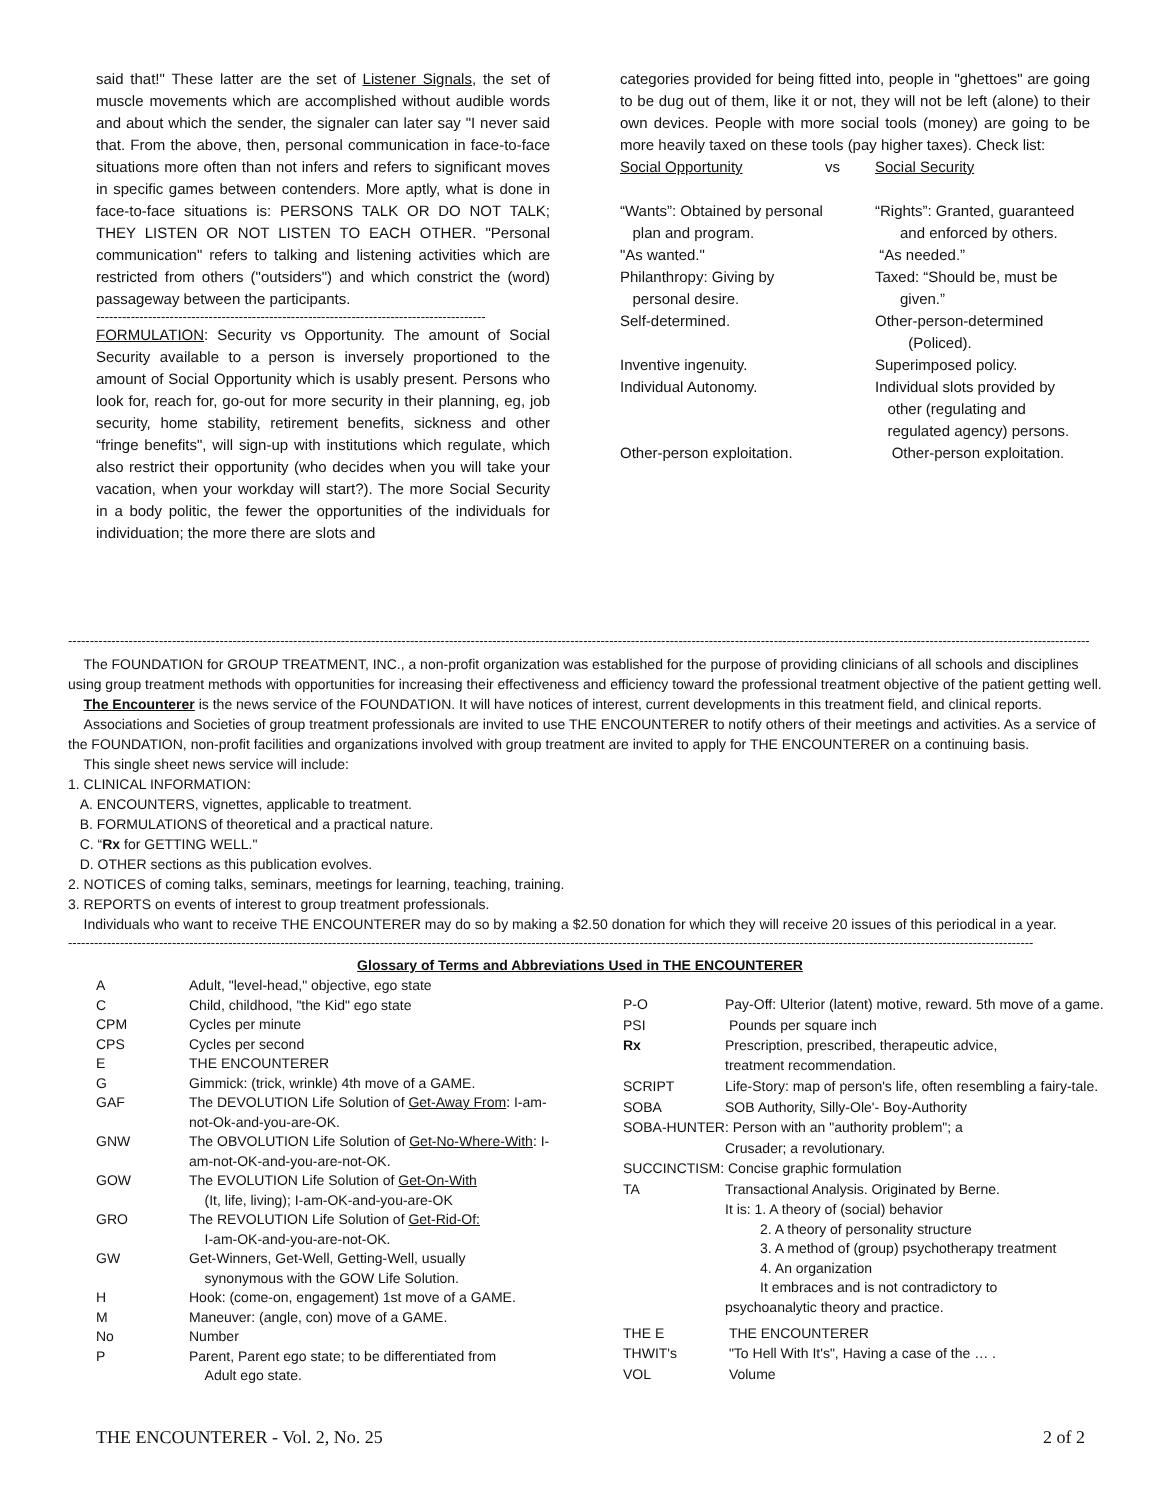said that!" These latter are the set of Listener Signals, the set of muscle movements which are accomplished without audible words and about which the sender, the signaler can later say "I never said that. From the above, then, personal communication in face-to-face situations more often than not infers and refers to significant moves in specific games between contenders. More aptly, what is done in face-to-face situations is: PERSONS TALK OR DO NOT TALK; THEY LISTEN OR NOT LISTEN TO EACH OTHER. "Personal communication" refers to talking and listening activities which are restricted from others ("outsiders") and which constrict the (word) passageway between the participants.
------------------------------------------------------------------------------------------
FORMULATION: Security vs Opportunity. The amount of Social Security available to a person is inversely proportioned to the amount of Social Opportunity which is usably present. Persons who look for, reach for, go-out for more security in their planning, eg, job security, home stability, retirement benefits, sickness and other “fringe benefits", will sign-up with institutions which regulate, which also restrict their opportunity (who decides when you will take your vacation, when your workday will start?). The more Social Security in a body politic, the fewer the opportunities of the individuals for individuation; the more there are slots and
categories provided for being fitted into, people in "ghettoes" are going to be dug out of them, like it or not, they will not be left (alone) to their own devices. People with more social tools (money) are going to be more heavily taxed on these tools (pay higher taxes). Check list:
| Social Opportunity | vs | Social Security |
| “Wants”: Obtained by personal plan and program. | | “Rights”: Granted, guaranteed and enforced by others. |
| "As wanted." | | “As needed.” |
| Philanthropy: Giving by personal desire. | | Taxed: “Should be, must be given.” |
| Self-determined. | | Other-person-determined (Policed). |
| Inventive ingenuity. | | Superimposed policy. |
| Individual Autonomy. | | Individual slots provided by other (regulating and regulated agency) persons. |
| Other-person exploitation. | | Other-person exploitation. |
--------------------------------------------------------------------------------------------------------------------------------------------------------------------------------------------------------------------------------------------
The FOUNDATION for GROUP TREATMENT, INC., a non-profit organization was established for the purpose of providing clinicians of all schools and disciplines using group treatment methods with opportunities for increasing their effectiveness and efficiency toward the professional treatment objective of the patient getting well.
The Encounterer is the news service of the FOUNDATION. It will have notices of interest, current developments in this treatment field, and clinical reports.
Associations and Societies of group treatment professionals are invited to use THE ENCOUNTERER to notify others of their meetings and activities. As a service of the FOUNDATION, non-profit facilities and organizations involved with group treatment are invited to apply for THE ENCOUNTERER on a continuing basis.
This single sheet news service will include:
1. CLINICAL INFORMATION:
A. ENCOUNTERS, vignettes, applicable to treatment.
B. FORMULATIONS of theoretical and a practical nature.
C. “Rx for GETTING WELL."
D. OTHER sections as this publication evolves.
2. NOTICES of coming talks, seminars, meetings for learning, teaching, training.
3. REPORTS on events of interest to group treatment professionals.
Individuals who want to receive THE ENCOUNTERER may do so by making a $2.50 donation for which they will receive 20 issues of this periodical in a year.
-------------------------------------------------------------------------------------------------------------------------------------------------------------------------------------------------------------------------------
Glossary of Terms and Abbreviations Used in THE ENCOUNTERER
| A | Adult, "level-head," objective, ego state |
| C | Child, childhood, "the Kid" ego state |
| CPM | Cycles per minute |
| CPS | Cycles per second |
| E | THE ENCOUNTERER |
| G | Gimmick: (trick, wrinkle) 4th move of a GAME. |
| GAF | The DEVOLUTION Life Solution of Get-Away From : I-am-not-Ok-and-you-are-OK. |
| GNW | The OBVOLUTION Life Solution of Get-No-Where-With : I-am-not-OK-and-you-are-not-OK. |
| GOW | The EVOLUTION Life Solution of Get-On-With (It, life, living); I-am-OK-and-you-are-OK |
| GRO | The REVOLUTION Life Solution of Get-Rid-Of: I-am-OK-and-you-are-not-OK. |
| GW | Get-Winners, Get-Well, Getting-Well, usually synonymous with the GOW Life Solution. |
| H | Hook: (come-on, engagement) 1st move of a GAME. |
| M | Maneuver: (angle, con) move of a GAME. |
| No | Number |
| P | Parent, Parent ego state; to be differentiated from Adult ego state. |
| P-O | Pay-Off: Ulterior (latent) motive, reward. 5th move of a game. |
| PSI | Pounds per square inch |
| Rx | Prescription, prescribed, therapeutic advice, treatment recommendation. |
| SCRIPT | Life-Story: map of person's life, often resembling a fairy-tale. |
| SOBA | SOB Authority, Silly-Ole'- Boy-Authority |
| SOBA-HUNTER: Person with an "authority problem"; a | |
| | Crusader; a revolutionary. |
| SUCCINCTISM: Concise graphic formulation | |
| TA | Transactional Analysis. Originated by Berne. |
| | It is: 1. A theory of (social) behavior 2. A theory of personality structure 3. A method of (group) psychotherapy treatment 4. An organization It embraces and is not contradictory to psychoanalytic theory and practice. |
| THE E | THE ENCOUNTERER |
| THWIT's | "To Hell With It's", Having a case of the … . |
| VOL | Volume |
THE ENCOUNTERER - Vol. 2, No. 25 2 of 2